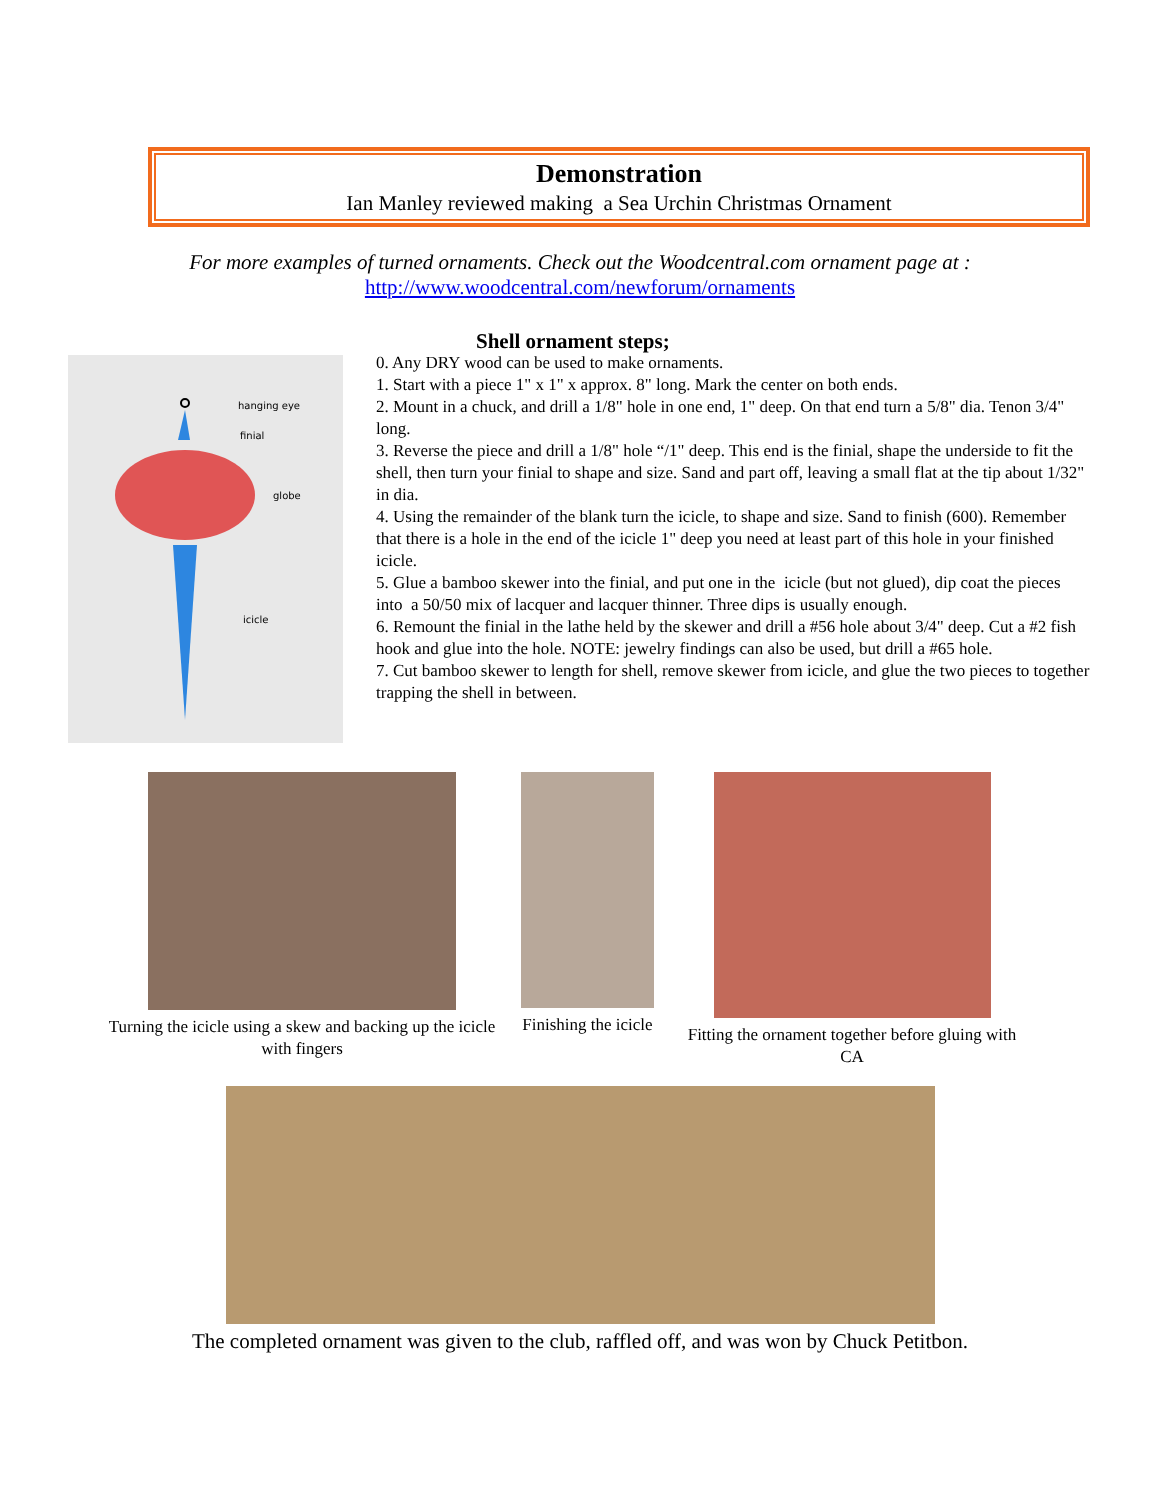Demonstration
Ian Manley reviewed making a Sea Urchin Christmas Ornament
For more examples of turned ornaments. Check out the Woodcentral.com ornament page at :
http://www.woodcentral.com/newforum/ornaments
hanging eye
finial
globe
icicle
Shell ornament steps;
0. Any DRY wood can be used to make ornaments.
1. Start with a piece 1" x 1" x approx. 8" long. Mark the center on both ends.
2. Mount in a chuck, and drill a 1/8" hole in one end, 1" deep. On that end turn a 5/8" dia. Tenon 3/4" long.
3. Reverse the piece and drill a 1/8" hole “/1" deep. This end is the finial, shape the underside to fit the shell, then turn your finial to shape and size. Sand and part off, leaving a small flat at the tip about 1/32" in dia.
4. Using the remainder of the blank turn the icicle, to shape and size. Sand to finish (600). Remember that there is a hole in the end of the icicle 1" deep you need at least part of this hole in your finished icicle.
5. Glue a bamboo skewer into the finial, and put one in the icicle (but not glued), dip coat the pieces into a 50/50 mix of lacquer and lacquer thinner. Three dips is usually enough.
6. Remount the finial in the lathe held by the skewer and drill a #56 hole about 3/4" deep. Cut a #2 fish hook and glue into the hole. NOTE: jewelry findings can also be used, but drill a #65 hole.
7. Cut bamboo skewer to length for shell, remove skewer from icicle, and glue the two pieces to together trapping the shell in between.
Turning the icicle using a skew and backing up the icicle with fingers
Finishing the icicle
Fitting the ornament together before gluing with CA
The completed ornament was given to the club, raffled off, and was won by Chuck Petitbon.